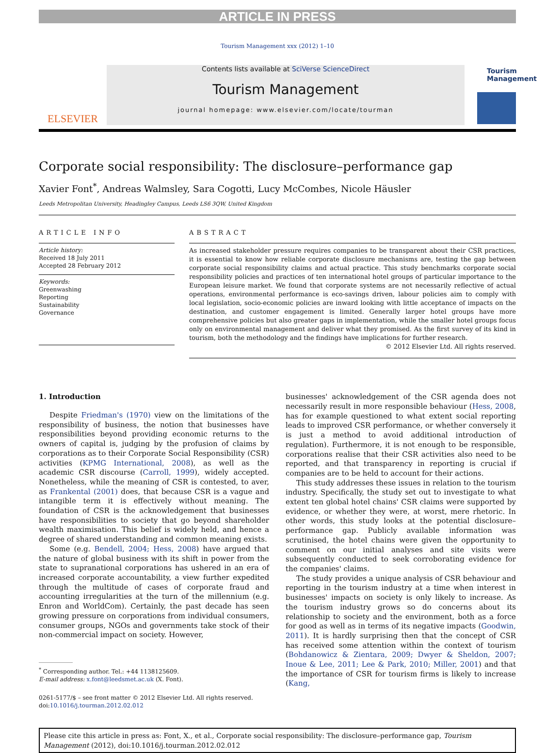ARTICLE IN PRESS
Tourism Management xxx (2012) 1–10
ELSEVIER
Contents lists available at SciVerse ScienceDirect
Tourism Management
journal homepage: www.elsevier.com/locate/tourman
Tourism Management
Corporate social responsibility: The disclosure–performance gap
Xavier Font<sup>*</sup>, Andreas Walmsley, Sara Cogotti, Lucy McCombes, Nicole Häusler
Leeds Metropolitan University, Headingley Campus, Leeds LS6 3QW, United Kingdom
ARTICLE INFO
Article history:
Received 18 July 2011
Accepted 28 February 2012
Keywords:
Greenwashing
Reporting
Sustainability
Governance
ABSTRACT
As increased stakeholder pressure requires companies to be transparent about their CSR practices, it is essential to know how reliable corporate disclosure mechanisms are, testing the gap between corporate social responsibility claims and actual practice. This study benchmarks corporate social responsibility policies and practices of ten international hotel groups of particular importance to the European leisure market. We found that corporate systems are not necessarily reflective of actual operations, environmental performance is eco-savings driven, labour policies aim to comply with local legislation, socio-economic policies are inward looking with little acceptance of impacts on the destination, and customer engagement is limited. Generally larger hotel groups have more comprehensive policies but also greater gaps in implementation, while the smaller hotel groups focus only on environmental management and deliver what they promised. As the first survey of its kind in tourism, both the methodology and the findings have implications for further research.
© 2012 Elsevier Ltd. All rights reserved.
1. Introduction
Despite Friedman's (1970) view on the limitations of the responsibility of business, the notion that businesses have responsibilities beyond providing economic returns to the owners of capital is, judging by the profusion of claims by corporations as to their Corporate Social Responsibility (CSR) activities (KPMG International, 2008), as well as the academic CSR discourse (Carroll, 1999), widely accepted. Nonetheless, while the meaning of CSR is contested, to aver, as Frankental (2001) does, that because CSR is a vague and intangible term it is effectively without meaning. The foundation of CSR is the acknowledgement that businesses have responsibilities to society that go beyond shareholder wealth maximisation. This belief is widely held, and hence a degree of shared understanding and common meaning exists.
Some (e.g. Bendell, 2004; Hess, 2008) have argued that the nature of global business with its shift in power from the state to supranational corporations has ushered in an era of increased corporate accountability, a view further expedited through the multitude of cases of corporate fraud and accounting irregularities at the turn of the millennium (e.g. Enron and WorldCom). Certainly, the past decade has seen growing pressure on corporations from individual consumers, consumer groups, NGOs and governments take stock of their non-commercial impact on society. However,
<sup>*</sup> Corresponding author. Tel.: +44 1138125609.
E-mail address: x.font@leedsmet.ac.uk (X. Font).
0261-5177/$ – see front matter © 2012 Elsevier Ltd. All rights reserved.
doi:10.1016/j.tourman.2012.02.012
businesses' acknowledgement of the CSR agenda does not necessarily result in more responsible behaviour (Hess, 2008, has for example questioned to what extent social reporting leads to improved CSR performance, or whether conversely it is just a method to avoid additional introduction of regulation). Furthermore, it is not enough to be responsible, corporations realise that their CSR activities also need to be reported, and that transparency in reporting is crucial if companies are to be held to account for their actions.
This study addresses these issues in relation to the tourism industry. Specifically, the study set out to investigate to what extent ten global hotel chains' CSR claims were supported by evidence, or whether they were, at worst, mere rhetoric. In other words, this study looks at the potential disclosure–performance gap. Publicly available information was scrutinised, the hotel chains were given the opportunity to comment on our initial analyses and site visits were subsequently conducted to seek corroborating evidence for the companies' claims.
The study provides a unique analysis of CSR behaviour and reporting in the tourism industry at a time when interest in businesses' impacts on society is only likely to increase. As the tourism industry grows so do concerns about its relationship to society and the environment, both as a force for good as well as in terms of its negative impacts (Goodwin, 2011). It is hardly surprising then that the concept of CSR has received some attention within the context of tourism (Bohdanowicz & Zientara, 2009; Dwyer & Sheldon, 2007; Inoue & Lee, 2011; Lee & Park, 2010; Miller, 2001) and that the importance of CSR for tourism firms is likely to increase (Kang,
Please cite this article in press as: Font, X., et al., Corporate social responsibility: The disclosure–performance gap, Tourism Management (2012), doi:10.1016/j.tourman.2012.02.012